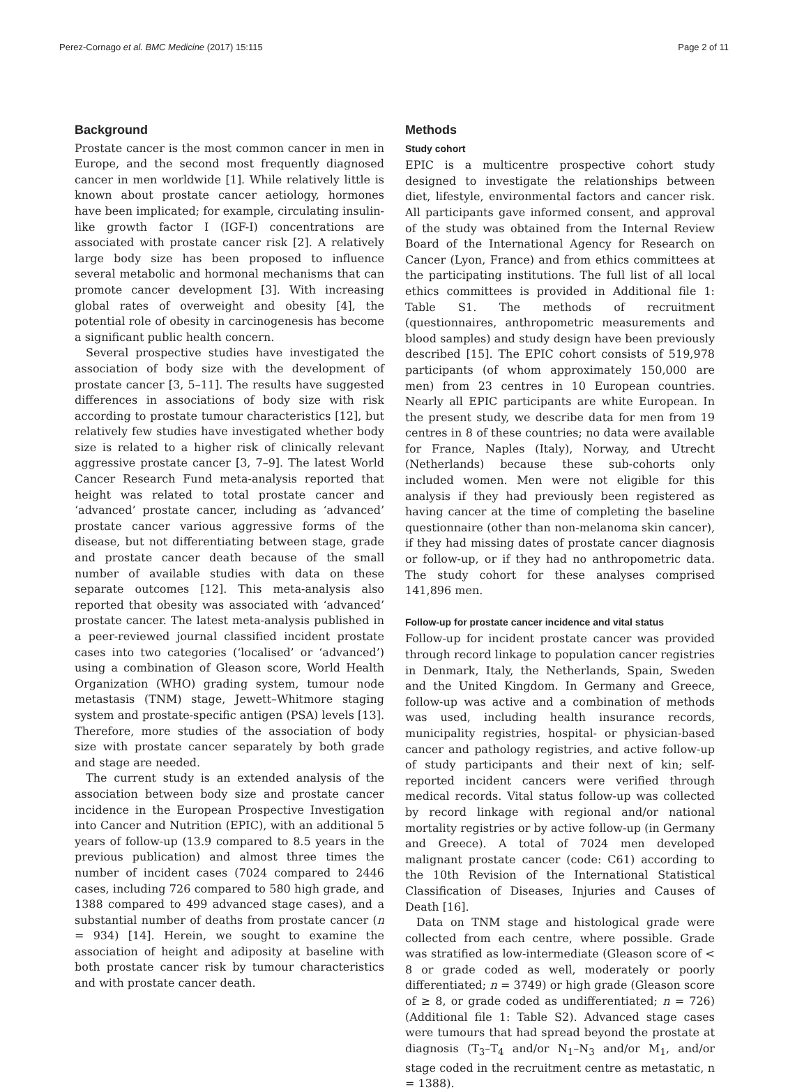Perez-Cornago et al. BMC Medicine (2017) 15:115 Page 2 of 11
Background
Prostate cancer is the most common cancer in men in Europe, and the second most frequently diagnosed cancer in men worldwide [1]. While relatively little is known about prostate cancer aetiology, hormones have been implicated; for example, circulating insulin-like growth factor I (IGF-I) concentrations are associated with prostate cancer risk [2]. A relatively large body size has been proposed to influence several metabolic and hormonal mechanisms that can promote cancer development [3]. With increasing global rates of overweight and obesity [4], the potential role of obesity in carcinogenesis has become a significant public health concern.
Several prospective studies have investigated the association of body size with the development of prostate cancer [3, 5–11]. The results have suggested differences in associations of body size with risk according to prostate tumour characteristics [12], but relatively few studies have investigated whether body size is related to a higher risk of clinically relevant aggressive prostate cancer [3, 7–9]. The latest World Cancer Research Fund meta-analysis reported that height was related to total prostate cancer and ‘advanced’ prostate cancer, including as ‘advanced’ prostate cancer various aggressive forms of the disease, but not differentiating between stage, grade and prostate cancer death because of the small number of available studies with data on these separate outcomes [12]. This meta-analysis also reported that obesity was associated with ‘advanced’ prostate cancer. The latest meta-analysis published in a peer-reviewed journal classified incident prostate cases into two categories (‘localised’ or ‘advanced’) using a combination of Gleason score, World Health Organization (WHO) grading system, tumour node metastasis (TNM) stage, Jewett–Whitmore staging system and prostate-specific antigen (PSA) levels [13]. Therefore, more studies of the association of body size with prostate cancer separately by both grade and stage are needed.
The current study is an extended analysis of the association between body size and prostate cancer incidence in the European Prospective Investigation into Cancer and Nutrition (EPIC), with an additional 5 years of follow-up (13.9 compared to 8.5 years in the previous publication) and almost three times the number of incident cases (7024 compared to 2446 cases, including 726 compared to 580 high grade, and 1388 compared to 499 advanced stage cases), and a substantial number of deaths from prostate cancer (n = 934) [14]. Herein, we sought to examine the association of height and adiposity at baseline with both prostate cancer risk by tumour characteristics and with prostate cancer death.
Methods
Study cohort
EPIC is a multicentre prospective cohort study designed to investigate the relationships between diet, lifestyle, environmental factors and cancer risk. All participants gave informed consent, and approval of the study was obtained from the Internal Review Board of the International Agency for Research on Cancer (Lyon, France) and from ethics committees at the participating institutions. The full list of all local ethics committees is provided in Additional file 1: Table S1. The methods of recruitment (questionnaires, anthropometric measurements and blood samples) and study design have been previously described [15]. The EPIC cohort consists of 519,978 participants (of whom approximately 150,000 are men) from 23 centres in 10 European countries. Nearly all EPIC participants are white European. In the present study, we describe data for men from 19 centres in 8 of these countries; no data were available for France, Naples (Italy), Norway, and Utrecht (Netherlands) because these sub-cohorts only included women. Men were not eligible for this analysis if they had previously been registered as having cancer at the time of completing the baseline questionnaire (other than non-melanoma skin cancer), if they had missing dates of prostate cancer diagnosis or follow-up, or if they had no anthropometric data. The study cohort for these analyses comprised 141,896 men.
Follow-up for prostate cancer incidence and vital status
Follow-up for incident prostate cancer was provided through record linkage to population cancer registries in Denmark, Italy, the Netherlands, Spain, Sweden and the United Kingdom. In Germany and Greece, follow-up was active and a combination of methods was used, including health insurance records, municipality registries, hospital- or physician-based cancer and pathology registries, and active follow-up of study participants and their next of kin; self-reported incident cancers were verified through medical records. Vital status follow-up was collected by record linkage with regional and/or national mortality registries or by active follow-up (in Germany and Greece). A total of 7024 men developed malignant prostate cancer (code: C61) according to the 10th Revision of the International Statistical Classification of Diseases, Injuries and Causes of Death [16].
Data on TNM stage and histological grade were collected from each centre, where possible. Grade was stratified as low-intermediate (Gleason score of < 8 or grade coded as well, moderately or poorly differentiated; n = 3749) or high grade (Gleason score of ≥ 8, or grade coded as undifferentiated; n = 726) (Additional file 1: Table S2). Advanced stage cases were tumours that had spread beyond the prostate at diagnosis (T<sub>3</sub>–T<sub>4</sub> and/or N<sub>1</sub>–N<sub>3</sub> and/or M<sub>1</sub>, and/or stage coded in the recruitment centre as metastatic, n = 1388).